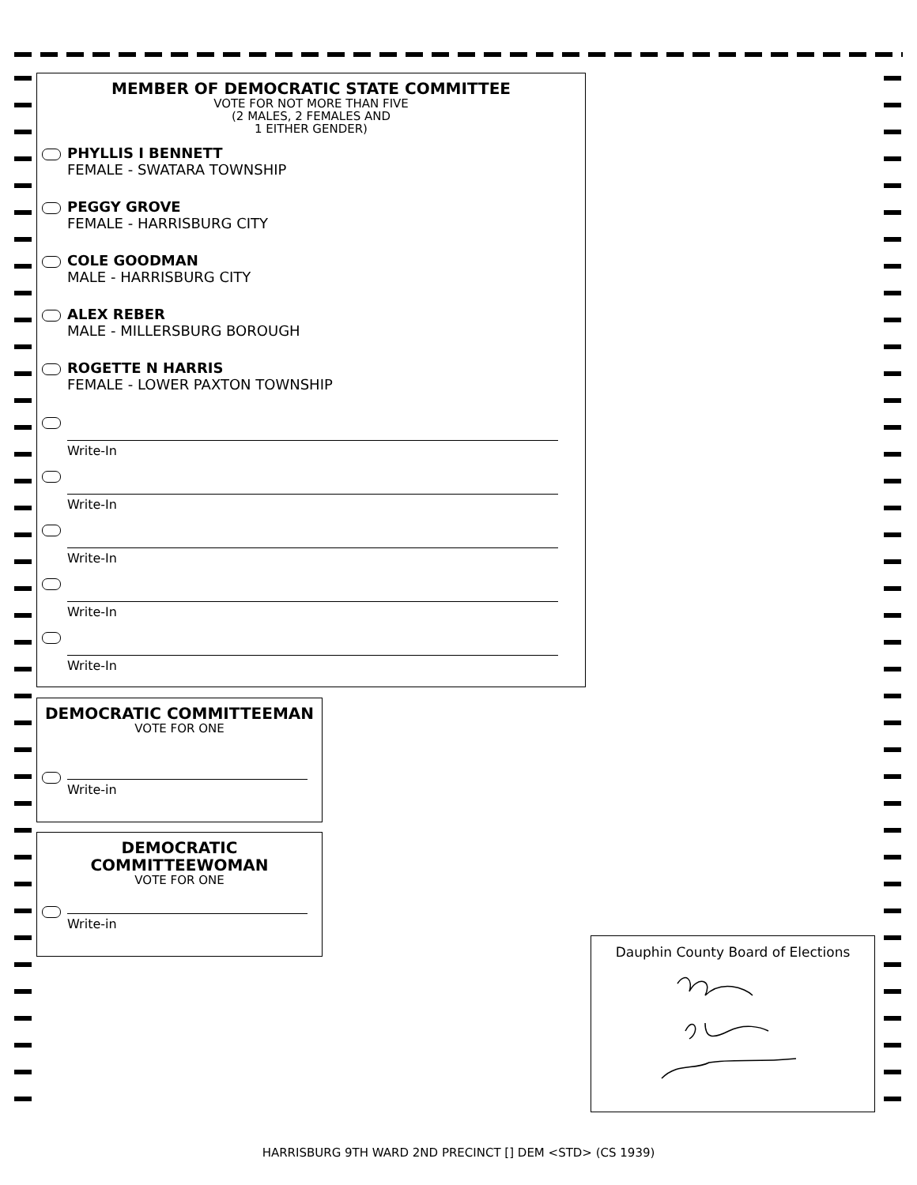MEMBER OF DEMOCRATIC STATE COMMITTEE
VOTE FOR NOT MORE THAN FIVE
(2 MALES, 2 FEMALES AND
1 EITHER GENDER)
PHYLLIS I BENNETT
FEMALE - SWATARA TOWNSHIP
PEGGY GROVE
FEMALE - HARRISBURG CITY
COLE GOODMAN
MALE - HARRISBURG CITY
ALEX REBER
MALE - MILLERSBURG BOROUGH
ROGETTE N HARRIS
FEMALE - LOWER PAXTON TOWNSHIP
Write-In
Write-In
Write-In
Write-In
Write-In
DEMOCRATIC COMMITTEEMAN
VOTE FOR ONE
Write-in
DEMOCRATIC
COMMITTEEWOMAN
VOTE FOR ONE
Write-in
Dauphin County Board of Elections
HARRISBURG 9TH WARD 2ND PRECINCT [] DEM <STD> (CS 1939)